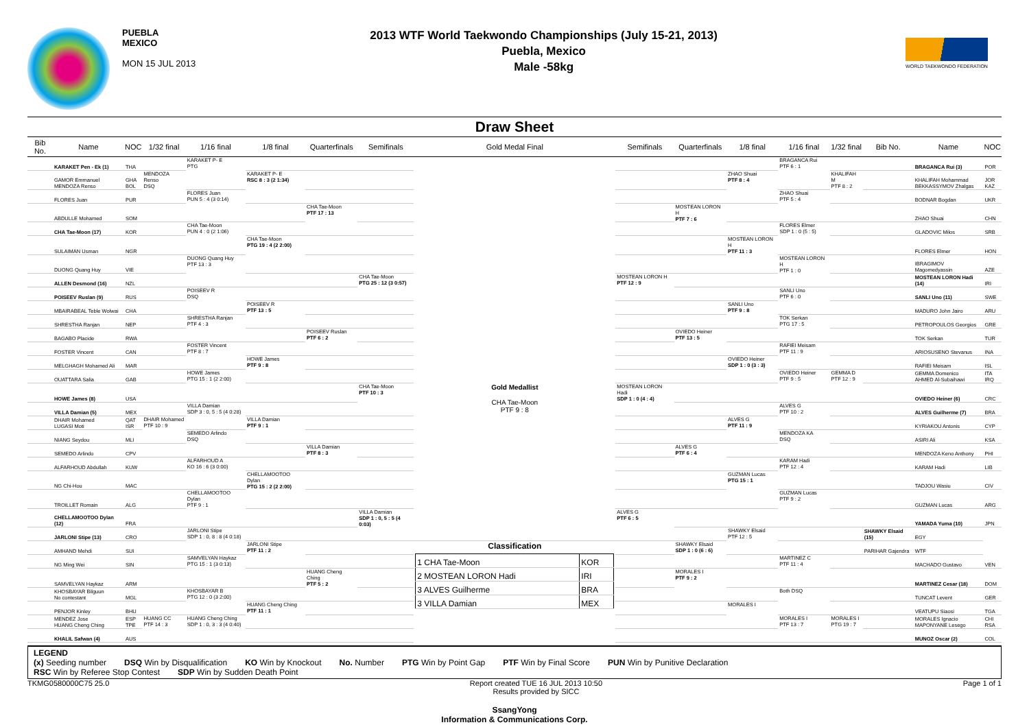PUEBLA
MEXICO
MON 15 JUL 2013
2013 WTF World Taekwondo Championships (July 15-21, 2013)
Puebla, Mexico
Male -58kg
WORLD TAEKWONDO FEDERATION
Draw Sheet
| Bib No. | Name | NOC | 1/32 final | 1/16 final | 1/8 final | Quarterfinals | Semifinals | Gold Medal Final | Semifinals | Quarterfinals | 1/8 final | 1/16 final | 1/32 final | Bib No. | Name | NOC |
| --- | --- | --- | --- | --- | --- | --- | --- | --- | --- | --- | --- | --- | --- | --- | --- | --- |
| | KARAKET Pen - Ek (1) | THA | | KARAKET P- E PTG | | | | | | | | BRAGANCA Rui PTF 6 : 1 | | | BRAGANCA Rui (3) | POR |
| | GAMOR Emmanuel MENDOZA Renso | GHA BOL | MENDOZA Renso DSQ | | KARAKET P- E RSC 8 : 3 (2 1:34) | | | | | | ZHAO Shuai PTF 8 : 4 | | KHALIFAH M PTF 8 : 2 | | KHALIFAH Mohammad BEKKASSYMOV Zhalgas | JOR KAZ |
| | FLORES Juan | PUR | | FLORES Juan PUN 5 : 4 (3 0:14) | | | | | | | | ZHAO Shuai PTF 5 : 4 | | | BODNAR Bogdan | UKR |
| | ABDULLE Mohamed | SOM | | | | CHA Tae-Moon PTF 17 : 13 | | | | MOSTEAN LORON H PTF 7 : 6 | | | | | ZHAO Shuai | CHN |
| | CHA Tae-Moon (17) | KOR | | CHA Tae-Moon PUN 4 : 0 (2 1:06) | | | | | | | | FLORES Elmer SDP 1 : 0 (5 : 5) | | | GLADOVIC Milos | SRB |
| | SULAIMAN Usman | NGR | | | CHA Tae-Moon PTG 19 : 4 (2 2:00) | | | | | | MOSTEAN LORON H PTF 11 : 3 | | | | FLORES Elmer | HON |
| | DUONG Quang Huy | VIE | | DUONG Quang Huy PTF 13 : 3 | | | | | | | | MOSTEAN LORON H PTF 1 : 0 | | | IBRAGIMOV Magomedyassin | AZE |
| | ALLEN Desmond (16) | NZL | | | | | CHA Tae-Moon PTG 25 : 12 (3 0:57) | | MOSTEAN LORON H PTF 12 : 9 | | | | | | MOSTEAN LORON Hadi (14) | IRI |
| | POISEEV Ruslan (9) | RUS | | POISEEV R DSQ | | | | | | | | SANLI Uno PTF 6 : 0 | | | SANLI Uno (11) | SWE |
| | MBAIRABEAL Teble Wolwai | CHA | | | POISEEV R PTF 13 : 5 | | | | | | SANLI Uno PTF 9 : 8 | | | | MADURO John Jairo | ARU |
| | SHRESTHA Ranjan | NEP | | SHRESTHA Ranjan PTF 4 : 3 | | | | | | | | TOK Serkan PTG 17 : 5 | | | PETROPOULOS Georgios | GRE |
| | BAGABO Placide | RWA | | | | POISEEV Ruslan PTF 6 : 2 | | | | OVIEDO Heiner PTF 13 : 5 | | | | | TOK Serkan | TUR |
| | FOSTER Vincent | CAN | | FOSTER Vincent PTF 8 : 7 | | | | | | | | RAFIEI Meisam PTF 11 : 9 | | | ARIOSUSENO Stevanus | INA |
| | MELGHAGH Mohamed Ali | MAR | | | HOWE James PTF 9 : 8 | | | | | | OVIEDO Heiner SDP 1 : 0 (3 : 3) | | | | RAFIEI Meisam | ISL |
| | OUATTARA Salia | GAB | | HOWE James PTG 15 : 1 (2 2:00) | | | | | | | | OVIEDO Heiner PTF 9 : 5 | GEMMA D PTF 12 : 9 | | GEMMA Domenico AHMED Al-Subaihawi | ITA IRQ |
| | HOWE James (8) | USA | | | | | CHA Tae-Moon PTF 10 : 3 | Gold Medallist CHA Tae-Moon PTF 9 : 8 | MOSTEAN LORON Hadi SDP 1 : 0 (4 : 4) | | | | | | OVIEDO Heiner (6) | CRC |
| | VILLA Damian (5) | MEX | | VILLA Damian SDP 3 : 0, 5 : 5 (4 0:28) | | | | | | | | ALVES G PTF 10 : 2 | | | ALVES Guilherme (7) | BRA |
| | DHAIR Mohamed LUGASI Moti | QAT ISR | DHAIR Mohamed PTF 10 : 9 | | VILLA Damian PTF 9 : 1 | | | | | | ALVES G PTF 11 : 9 | | | | KYRIAKOU Antonis | CYP |
| | NIANG Seydou | MLI | | SEMEDO Arlindo DSQ | | | | | | | | MENDOZA KA DSQ | | | ASIRI Ali | KSA |
| | SEMEDO Arlindo | CPV | | | | VILLA Damian PTF 8 : 3 | | | | ALVES G PTF 6 : 4 | | | | | MENDOZA Keno Anthony | PHI |
| | ALFARHOUD Abdullah | KUW | | ALFARHOUD A KO 16 : 6 (3 0:00) | | | | | | | | KARAM Hadi PTF 12 : 4 | | | KARAM Hadi | LIB |
| | NG Chi-Hou | MAC | | | CHELLAMOOTOO Dylan PTG 15 : 2 (2 2:00) | | | | | | GUZMAN Lucas PTG 15 : 1 | | | | TADJOU Wasiu | CIV |
| | TROILLET Romain | ALG | | CHELLAMOOTOO Dylan PTF 9 : 1 | | | | | | | | GUZMAN Lucas PTF 9 : 2 | | | GUZMAN Lucas | ARG |
| | CHELLAMOOTOO Dylan (12) | FRA | | | | | VILLA Damian SDP 1 : 0, 5 : 5 (4 0:03) | | ALVES G PTF 6 : 5 | | | | | | YAMADA Yuma (10) | JPN |
| | JARLONI Stipe (13) | CRO | | JARLONI Stipe SDP 1 : 0, 8 : 8 (4 0:18) | | | | | | | SHAWKY Elsaid PTF 12 : 5 | | | SHAWKY Elsaid (15) | EGY | |
| | AMHAND Mehdi | SUI | | | JARLONI Stipe PTF 11 : 2 | | | Classification / 1 CHA Tae-Moon / KOR / / 2 MOSTEAN LORON Hadi / IRI / / 3 ALVES Guilherme / BRA / / 3 VILLA Damian / MEX / | | SHAWKY Elsaid SDP 1 : 0 (6 : 6) | | | | PARIHAR Gajendra | WTF | |
| | NG Ming Wei | SIN | | SAMVELYAN Haykaz PTG 15 : 1 (3 0:13) | | | | | | | | MARTINEZ C PTF 11 : 4 | | | MACHADO Gustavo | VEN |
| | SAMVELYAN Haykaz | ARM | | | | HUANG Cheng Ching PTF 5 : 2 | | | | MORALES I PTF 9 : 2 | | | | | MARTINEZ Cesar (18) | DOM |
| | KHOSBAYAR Bilguun No contestant | MGL | | KHOSBAYAR B PTG 12 : 0 (3 2:00) | | | | | | | | Both DSQ | | | TUNCAT Levent | GER |
| | PENJOR Kinley | BHU | | | HUANG Cheng Ching PTF 11 : 1 | | | | | | MORALES I | | | | VEATUPU Siaosi | TGA |
| | MENDEZ Jose HUANG Cheng Ching | ESP TPE | HUANG CC PTF 14 : 3 | HUANG Cheng Ching SDP 1 : 0, 3 : 3 (4 0:40) | | | | | | | | MORALES I PTF 13 : 7 | MORALES I PTG 19 : 7 | | MORALES Ignacio MAPONYANE Lesego | CHI RSA |
| | KHALIL Safwan (4) | AUS | | | | | | | | | | | | | MUNOZ Oscar (2) | COL |
LEGEND
(x) Seeding number DSQ Win by Disqualification KO Win by Knockout No. Number PTG Win by Point Gap PTF Win by Final Score PUN Win by Punitive Declaration
RSC Win by Referee Stop Contest SDP Win by Sudden Death Point
TKMG0580000C75 25.0 Report created TUE 16 JUL 2013 10:50
Results provided by SICC Page 1 of 1
SsangYong
Information & Communications Corp.